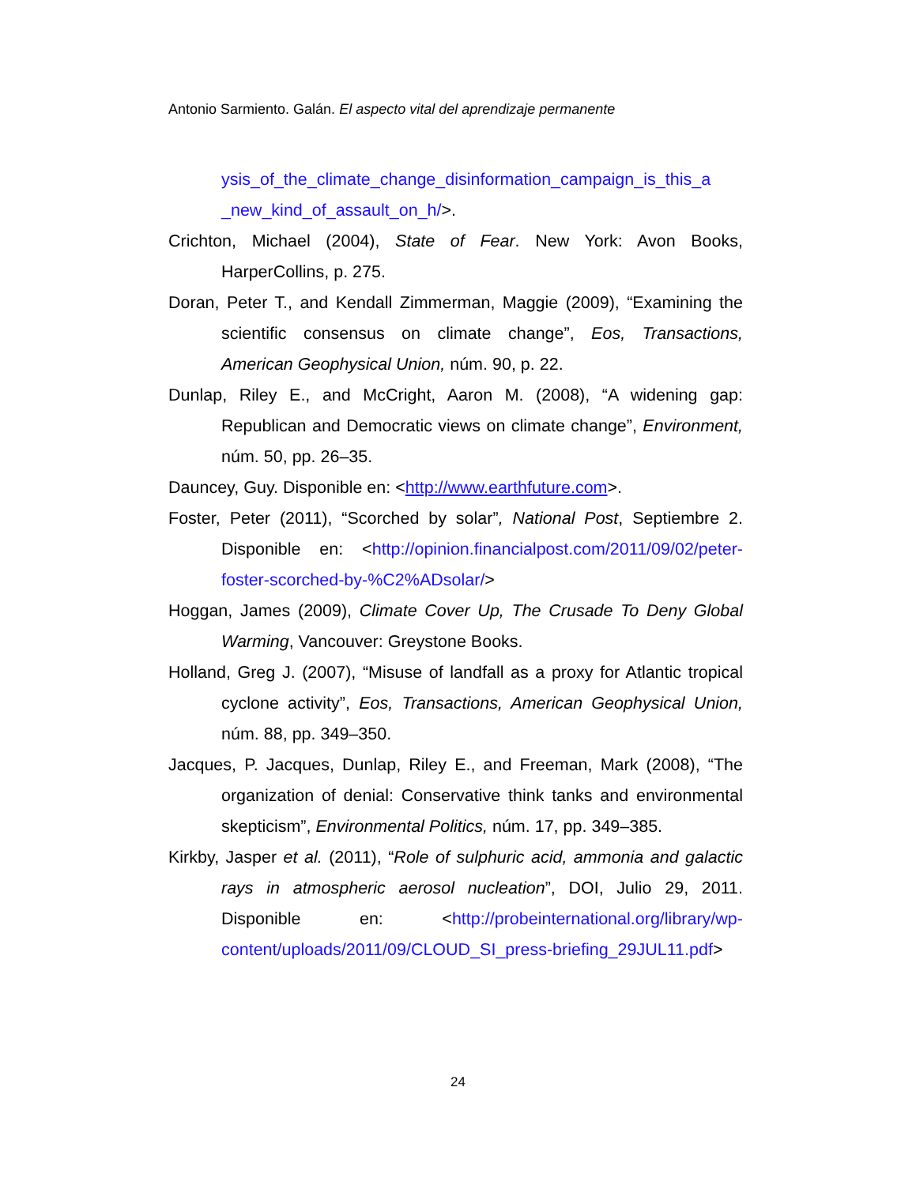Antonio Sarmiento. Galán. El aspecto vital del aprendizaje permanente
ysis_of_the_climate_change_disinformation_campaign_is_this_a _new_kind_of_assault_on_h/>.
Crichton, Michael (2004), State of Fear. New York: Avon Books, HarperCollins, p. 275.
Doran, Peter T., and Kendall Zimmerman, Maggie (2009), “Examining the scientific consensus on climate change”, Eos, Transactions, American Geophysical Union, núm. 90, p. 22.
Dunlap, Riley E., and McCright, Aaron M. (2008), “A widening gap: Republican and Democratic views on climate change”, Environment, núm. 50, pp. 26–35.
Dauncey, Guy. Disponible en: <http://www.earthfuture.com>.
Foster, Peter (2011), “Scorched by solar”, National Post, Septiembre 2. Disponible en: <http://opinion.financialpost.com/2011/09/02/peter-foster-scorched-by-%C2%ADsolar/>
Hoggan, James (2009), Climate Cover Up, The Crusade To Deny Global Warming, Vancouver: Greystone Books.
Holland, Greg J. (2007), “Misuse of landfall as a proxy for Atlantic tropical cyclone activity”, Eos, Transactions, American Geophysical Union, núm. 88, pp. 349–350.
Jacques, P. Jacques, Dunlap, Riley E., and Freeman, Mark (2008), “The organization of denial: Conservative think tanks and environmental skepticism”, Environmental Politics, núm. 17, pp. 349–385.
Kirkby, Jasper et al. (2011), “Role of sulphuric acid, ammonia and galactic rays in atmospheric aerosol nucleation”, DOI, Julio 29, 2011. Disponible en: <http://probeinternational.org/library/wp-content/uploads/2011/09/CLOUD_SI_press-briefing_29JUL11.pdf>
24